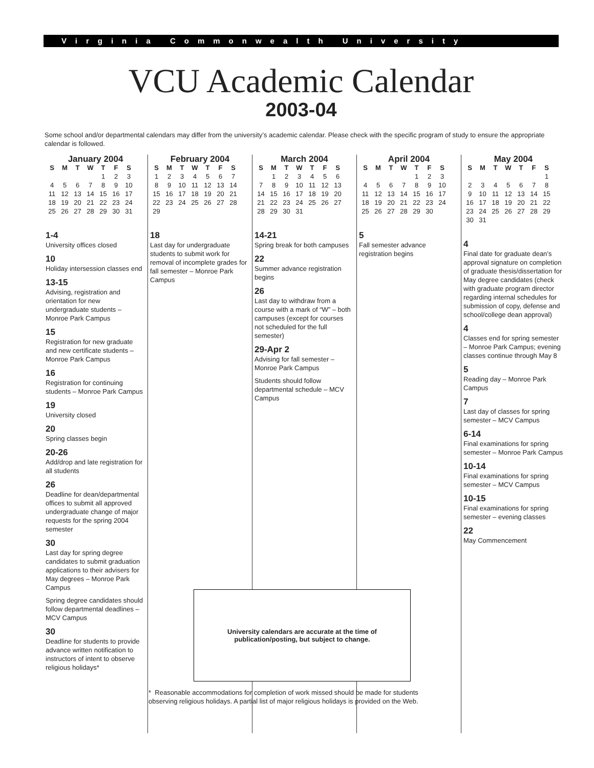Virginia Commonwealth University
VCU Academic Calendar
2003-04
Some school and/or departmental calendars may differ from the university’s academic calendar. Please check with the specific program of study to ensure the appropriate calendar is followed.
January 2004
| S | M | T | W | T | F | S |
| --- | --- | --- | --- | --- | --- | --- |
| | | | | 1 | 2 | 3 |
| 4 | 5 | 6 | 7 | 8 | 9 | 10 |
| 11 | 12 | 13 | 14 | 15 | 16 | 17 |
| 18 | 19 | 20 | 21 | 22 | 23 | 24 |
| 25 | 26 | 27 | 28 | 29 | 30 | 31 |
1-4
University offices closed
10
Holiday intersession classes end
13-15
Advising, registration and orientation for new undergraduate students – Monroe Park Campus
15
Registration for new graduate and new certificate students – Monroe Park Campus
16
Registration for continuing students – Monroe Park Campus
19
University closed
20
Spring classes begin
20-26
Add/drop and late registration for all students
26
Deadline for dean/departmental offices to submit all approved undergraduate change of major requests for the spring 2004 semester
30
Last day for spring degree candidates to submit graduation applications to their advisers for May degrees – Monroe Park Campus
Spring degree candidates should follow departmental deadlines – MCV Campus
30
Deadline for students to provide advance written notification to instructors of intent to observe religious holidays*
February 2004
| S | M | T | W | T | F | S |
| --- | --- | --- | --- | --- | --- | --- |
| 1 | 2 | 3 | 4 | 5 | 6 | 7 |
| 8 | 9 | 10 | 11 | 12 | 13 | 14 |
| 15 | 16 | 17 | 18 | 19 | 20 | 21 |
| 22 | 23 | 24 | 25 | 26 | 27 | 28 |
| 29 | | | | | | |
18
Last day for undergraduate students to submit work for removal of incomplete grades for fall semester – Monroe Park Campus
March 2004
| S | M | T | W | T | F | S |
| --- | --- | --- | --- | --- | --- | --- |
| | 1 | 2 | 3 | 4 | 5 | 6 |
| 7 | 8 | 9 | 10 | 11 | 12 | 13 |
| 14 | 15 | 16 | 17 | 18 | 19 | 20 |
| 21 | 22 | 23 | 24 | 25 | 26 | 27 |
| 28 | 29 | 30 | 31 | | | |
14-21
Spring break for both campuses
22
Summer advance registration begins
26
Last day to withdraw from a course with a mark of “W” – both campuses (except for courses not scheduled for the full semester)
29-Apr 2
Advising for fall semester – Monroe Park Campus
Students should follow departmental schedule – MCV Campus
April 2004
| S | M | T | W | T | F | S |
| --- | --- | --- | --- | --- | --- | --- |
| | | | | 1 | 2 | 3 |
| 4 | 5 | 6 | 7 | 8 | 9 | 10 |
| 11 | 12 | 13 | 14 | 15 | 16 | 17 |
| 18 | 19 | 20 | 21 | 22 | 23 | 24 |
| 25 | 26 | 27 | 28 | 29 | 30 | |
5
Fall semester advance registration begins
May 2004
| S | M | T | W | T | F | S |
| --- | --- | --- | --- | --- | --- | --- |
| | | | | | | 1 |
| 2 | 3 | 4 | 5 | 6 | 7 | 8 |
| 9 | 10 | 11 | 12 | 13 | 14 | 15 |
| 16 | 17 | 18 | 19 | 20 | 21 | 22 |
| 23 | 24 | 25 | 26 | 27 | 28 | 29 |
| 30 | 31 | | | | | |
4
Final date for graduate dean’s approval signature on completion of graduate thesis/dissertation for May degree candidates (check with graduate program director regarding internal schedules for submission of copy, defense and school/college dean approval)
4
Classes end for spring semester – Monroe Park Campus; evening classes continue through May 8
5
Reading day – Monroe Park Campus
7
Last day of classes for spring semester – MCV Campus
6-14
Final examinations for spring semester – Monroe Park Campus
10-14
Final examinations for spring semester – MCV Campus
10-15
Final examinations for spring semester – evening classes
22
May Commencement
University calendars are accurate at the time of
publication/posting, but subject to change.
* Reasonable accommodations for completion of work missed should be made for students observing religious holidays. A partial list of major religious holidays is provided on the Web.